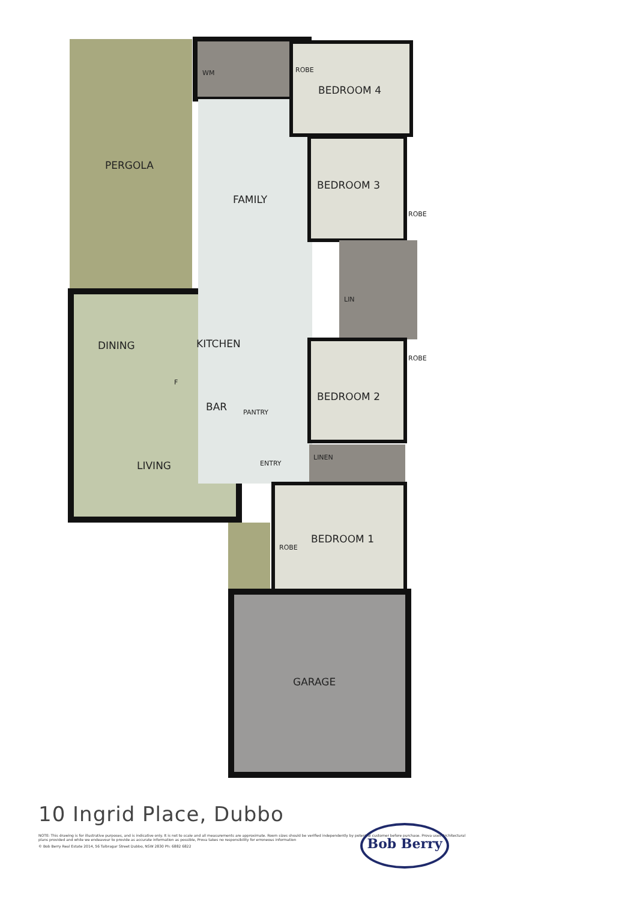PERGOLA
FAMILY
BEDROOM 4
BEDROOM 3
ROBE
ROBE
WM
LIN
DINING KITCHEN
F
ROBE
BEDROOM 2
BAR PANTRY
LIVING ENTRY
LINEN
BEDROOM 1
ROBE
GARAGE
10 Ingrid Place, Dubbo
NOTE: This drawing is for illustrative purposes, and is indicative only. It is not to scale and all measurements are approximate. Room sizes should be verified independently by potential customer before purchase. Prova uses Architectural plans provided and while we endeavour to provide as accurate information as possible, Prova takes no responsibility for erroneous information
© Bob Berry Real Estate 2014, 56 Talbragar Street Dubbo, NSW 2830 Ph: 6882 6822
Bob Berry